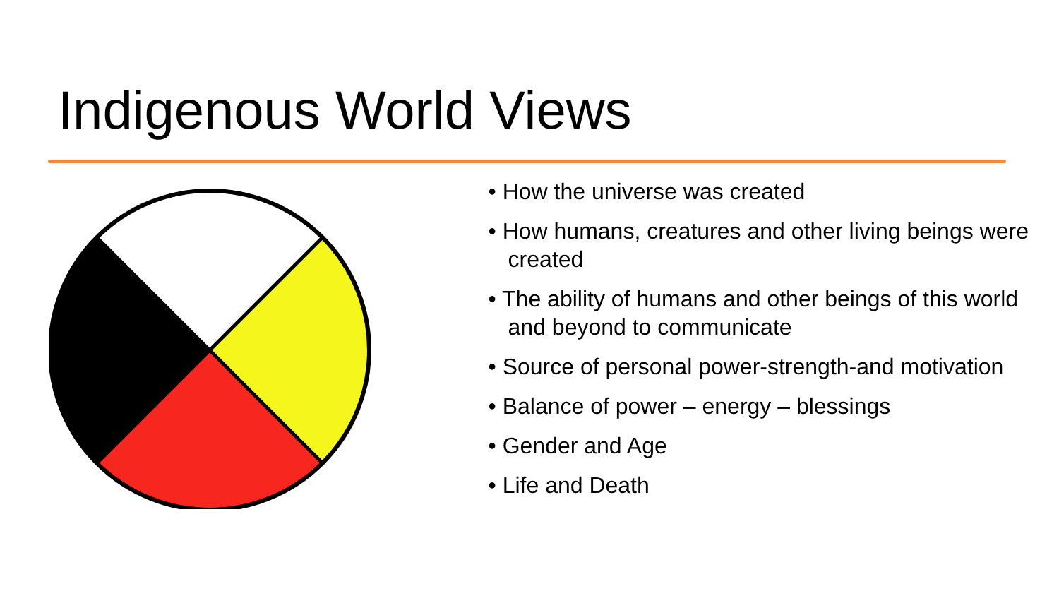Indigenous World Views
• How the universe was created
• How humans, creatures and other living beings were created
• The ability of humans and other beings of this world and beyond to communicate
• Source of personal power-strength-and motivation
• Balance of power – energy – blessings
• Gender and Age
• Life and Death